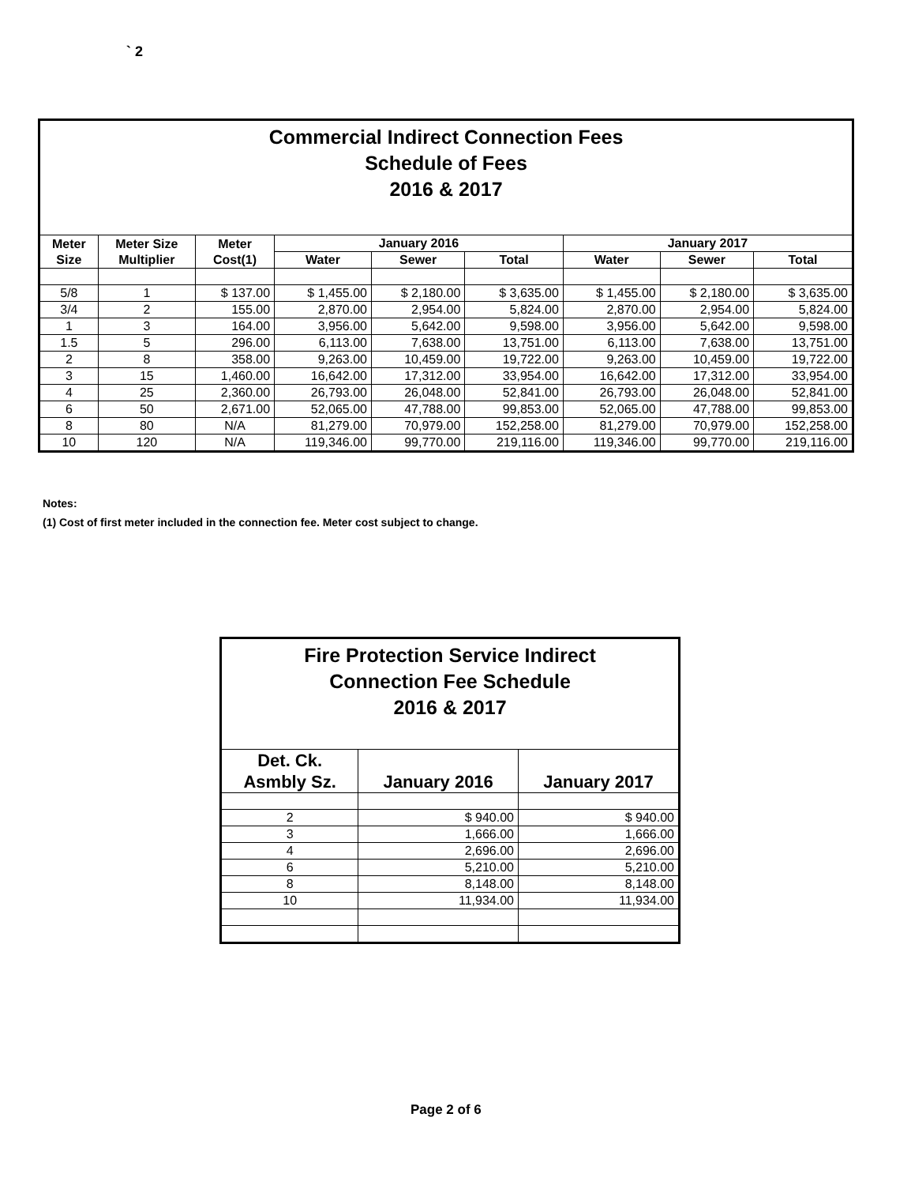` 2
| Commercial Indirect Connection Fees Schedule of Fees 2016 & 2017 | | | | | | | | |
| Meter Size | Meter Size Multiplier | Meter Cost(1) | January 2016 | | | January 2017 | | |
| | | | Water | Sewer | Total | Water | Sewer | Total |
| 5/8 | 1 | $ 137.00 | $ 1,455.00 | $ 2,180.00 | $ 3,635.00 | $ 1,455.00 | $ 2,180.00 | $ 3,635.00 |
| 3/4 | 2 | 155.00 | 2,870.00 | 2,954.00 | 5,824.00 | 2,870.00 | 2,954.00 | 5,824.00 |
| 1 | 3 | 164.00 | 3,956.00 | 5,642.00 | 9,598.00 | 3,956.00 | 5,642.00 | 9,598.00 |
| 1.5 | 5 | 296.00 | 6,113.00 | 7,638.00 | 13,751.00 | 6,113.00 | 7,638.00 | 13,751.00 |
| 2 | 8 | 358.00 | 9,263.00 | 10,459.00 | 19,722.00 | 9,263.00 | 10,459.00 | 19,722.00 |
| 3 | 15 | 1,460.00 | 16,642.00 | 17,312.00 | 33,954.00 | 16,642.00 | 17,312.00 | 33,954.00 |
| 4 | 25 | 2,360.00 | 26,793.00 | 26,048.00 | 52,841.00 | 26,793.00 | 26,048.00 | 52,841.00 |
| 6 | 50 | 2,671.00 | 52,065.00 | 47,788.00 | 99,853.00 | 52,065.00 | 47,788.00 | 99,853.00 |
| 8 | 80 | N/A | 81,279.00 | 70,979.00 | 152,258.00 | 81,279.00 | 70,979.00 | 152,258.00 |
| 10 | 120 | N/A | 119,346.00 | 99,770.00 | 219,116.00 | 119,346.00 | 99,770.00 | 219,116.00 |
Notes:
(1) Cost of first meter included in the connection fee. Meter cost subject to change.
| Fire Protection Service Indirect Connection Fee Schedule 2016 & 2017 | | |
| Det. Ck. Asmbly Sz. | January 2016 | January 2017 |
| 2 | $ 940.00 | $ 940.00 |
| 3 | 1,666.00 | 1,666.00 |
| 4 | 2,696.00 | 2,696.00 |
| 6 | 5,210.00 | 5,210.00 |
| 8 | 8,148.00 | 8,148.00 |
| 10 | 11,934.00 | 11,934.00 |
Page 2 of 6